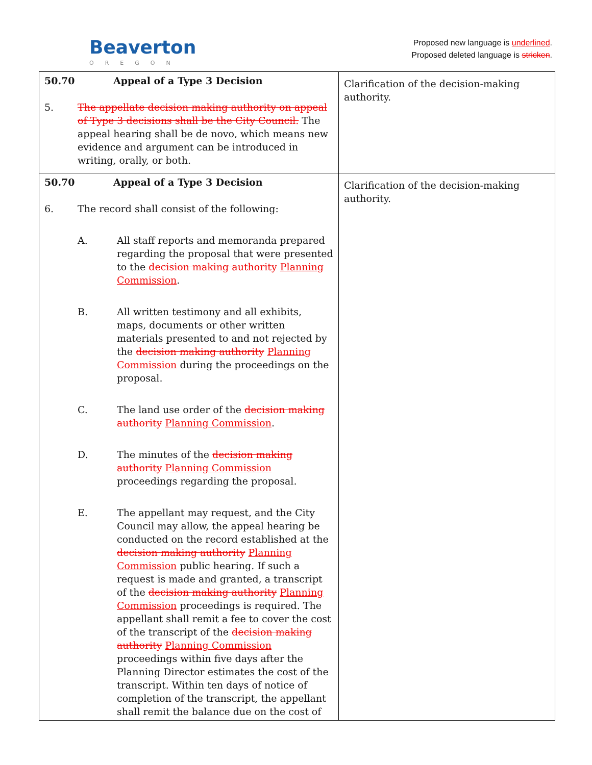Beaverton
OREGON
Proposed new language is underlined.
Proposed deleted language is stricken.
| 50.70 Appeal of a Type 3 Decision 5. The appellate decision making authority on appeal of Type 3 decisions shall be the City Council. The appeal hearing shall be de novo, which means new evidence and argument can be introduced in writing, orally, or both. | Clarification of the decision-making authority. |
| 50.70 Appeal of a Type 3 Decision 6. The record shall consist of the following: A. All staff reports and memoranda prepared regarding the proposal that were presented to the decision making authority Planning Commission . B. All written testimony and all exhibits, maps, documents or other written materials presented to and not rejected by the decision making authority Planning Commission during the proceedings on the proposal. C. The land use order of the decision making authority Planning Commission . D. The minutes of the decision making authority Planning Commission proceedings regarding the proposal. E. The appellant may request, and the City Council may allow, the appeal hearing be conducted on the record established at the decision making authority Planning Commission public hearing. If such a request is made and granted, a transcript of the decision making authority Planning Commission proceedings is required. The appellant shall remit a fee to cover the cost of the transcript of the decision making authority Planning Commission proceedings within five days after the Planning Director estimates the cost of the transcript. Within ten days of notice of completion of the transcript, the appellant shall remit the balance due on the cost of | Clarification of the decision-making authority. |